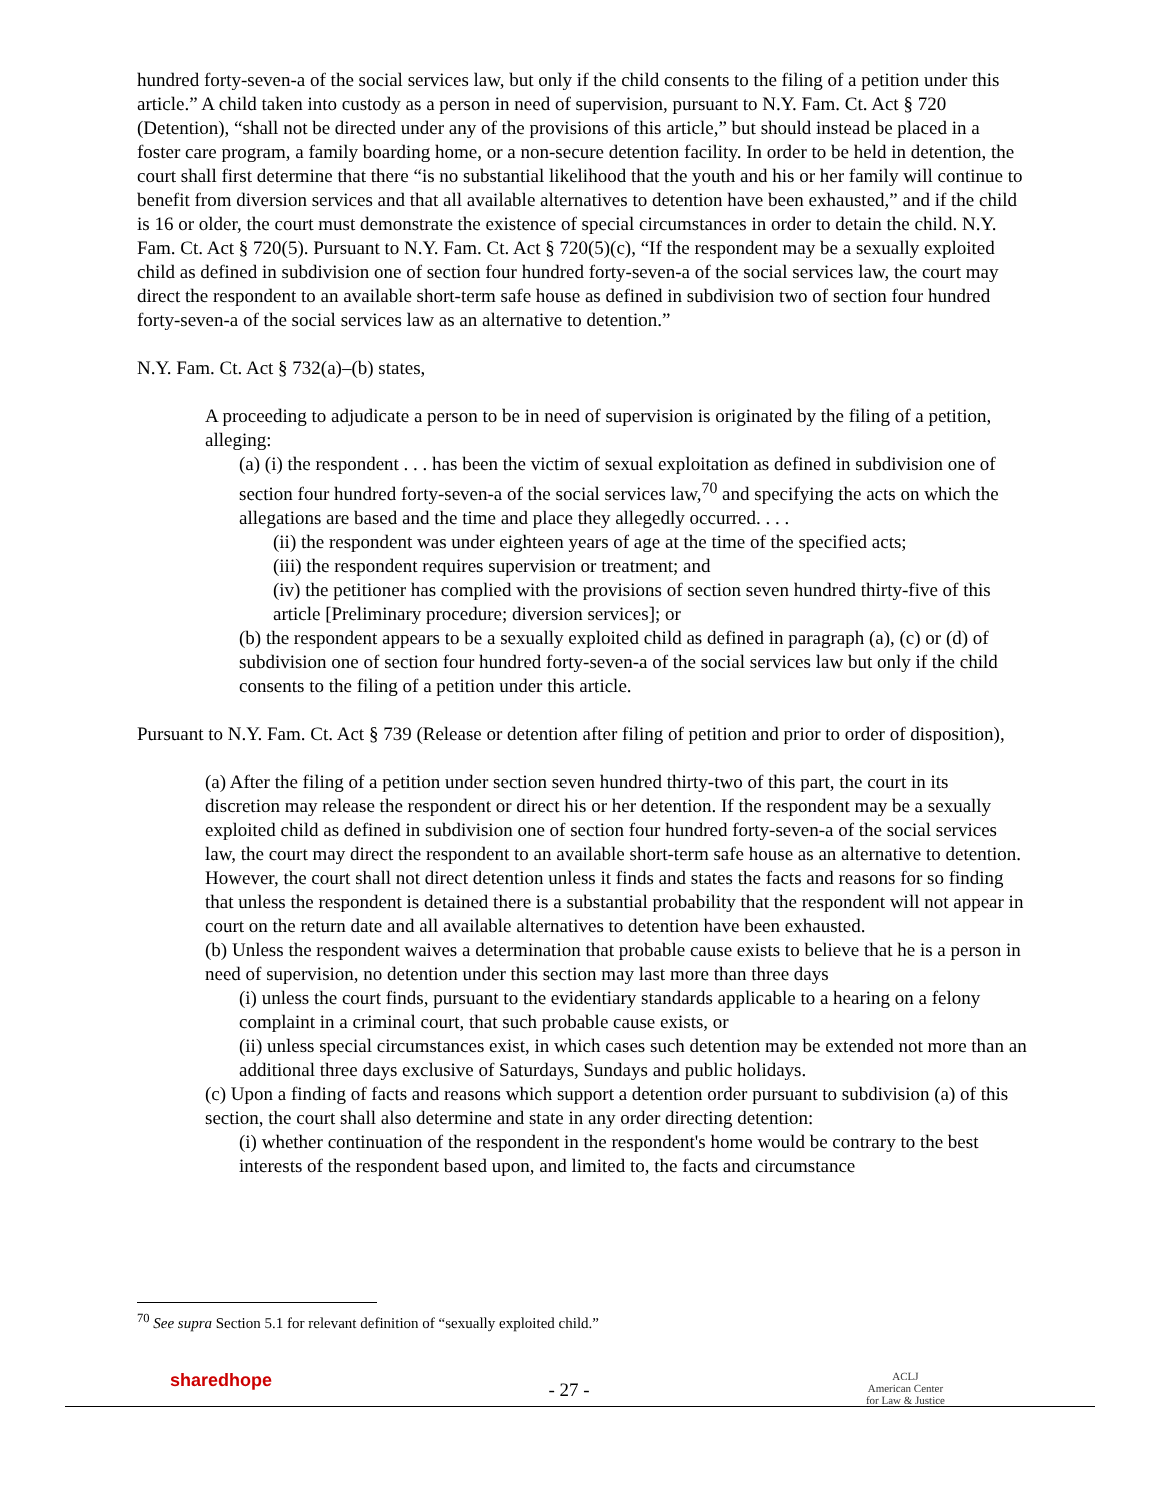hundred forty-seven-a of the social services law, but only if the child consents to the filing of a petition under this article.” A child taken into custody as a person in need of supervision, pursuant to N.Y. Fam. Ct. Act § 720 (Detention), “shall not be directed under any of the provisions of this article,” but should instead be placed in a foster care program, a family boarding home, or a non-secure detention facility. In order to be held in detention, the court shall first determine that there “is no substantial likelihood that the youth and his or her family will continue to benefit from diversion services and that all available alternatives to detention have been exhausted,” and if the child is 16 or older, the court must demonstrate the existence of special circumstances in order to detain the child. N.Y. Fam. Ct. Act § 720(5). Pursuant to N.Y. Fam. Ct. Act § 720(5)(c), “If the respondent may be a sexually exploited child as defined in subdivision one of section four hundred forty-seven-a of the social services law, the court may direct the respondent to an available short-term safe house as defined in subdivision two of section four hundred forty-seven-a of the social services law as an alternative to detention.”
N.Y. Fam. Ct. Act § 732(a)–(b) states,
A proceeding to adjudicate a person to be in need of supervision is originated by the filing of a petition, alleging:
(a) (i) the respondent . . . has been the victim of sexual exploitation as defined in subdivision one of section four hundred forty-seven-a of the social services law,<sup>70</sup> and specifying the acts on which the allegations are based and the time and place they allegedly occurred. . . .
(ii) the respondent was under eighteen years of age at the time of the specified acts;
(iii) the respondent requires supervision or treatment; and
(iv) the petitioner has complied with the provisions of section seven hundred thirty-five of this article [Preliminary procedure; diversion services]; or
(b) the respondent appears to be a sexually exploited child as defined in paragraph (a), (c) or (d) of subdivision one of section four hundred forty-seven-a of the social services law but only if the child consents to the filing of a petition under this article.
Pursuant to N.Y. Fam. Ct. Act § 739 (Release or detention after filing of petition and prior to order of disposition),
(a) After the filing of a petition under section seven hundred thirty-two of this part, the court in its discretion may release the respondent or direct his or her detention. If the respondent may be a sexually exploited child as defined in subdivision one of section four hundred forty-seven-a of the social services law, the court may direct the respondent to an available short-term safe house as an alternative to detention. However, the court shall not direct detention unless it finds and states the facts and reasons for so finding that unless the respondent is detained there is a substantial probability that the respondent will not appear in court on the return date and all available alternatives to detention have been exhausted.
(b) Unless the respondent waives a determination that probable cause exists to believe that he is a person in need of supervision, no detention under this section may last more than three days
(i) unless the court finds, pursuant to the evidentiary standards applicable to a hearing on a felony complaint in a criminal court, that such probable cause exists, or
(ii) unless special circumstances exist, in which cases such detention may be extended not more than an additional three days exclusive of Saturdays, Sundays and public holidays.
(c) Upon a finding of facts and reasons which support a detention order pursuant to subdivision (a) of this section, the court shall also determine and state in any order directing detention:
(i) whether continuation of the respondent in the respondent's home would be contrary to the best interests of the respondent based upon, and limited to, the facts and circumstance
<sup>70</sup> See supra Section 5.1 for relevant definition of “sexually exploited child.”
sharedhope
- 27 -
ACLJ
American Center
for Law & Justice